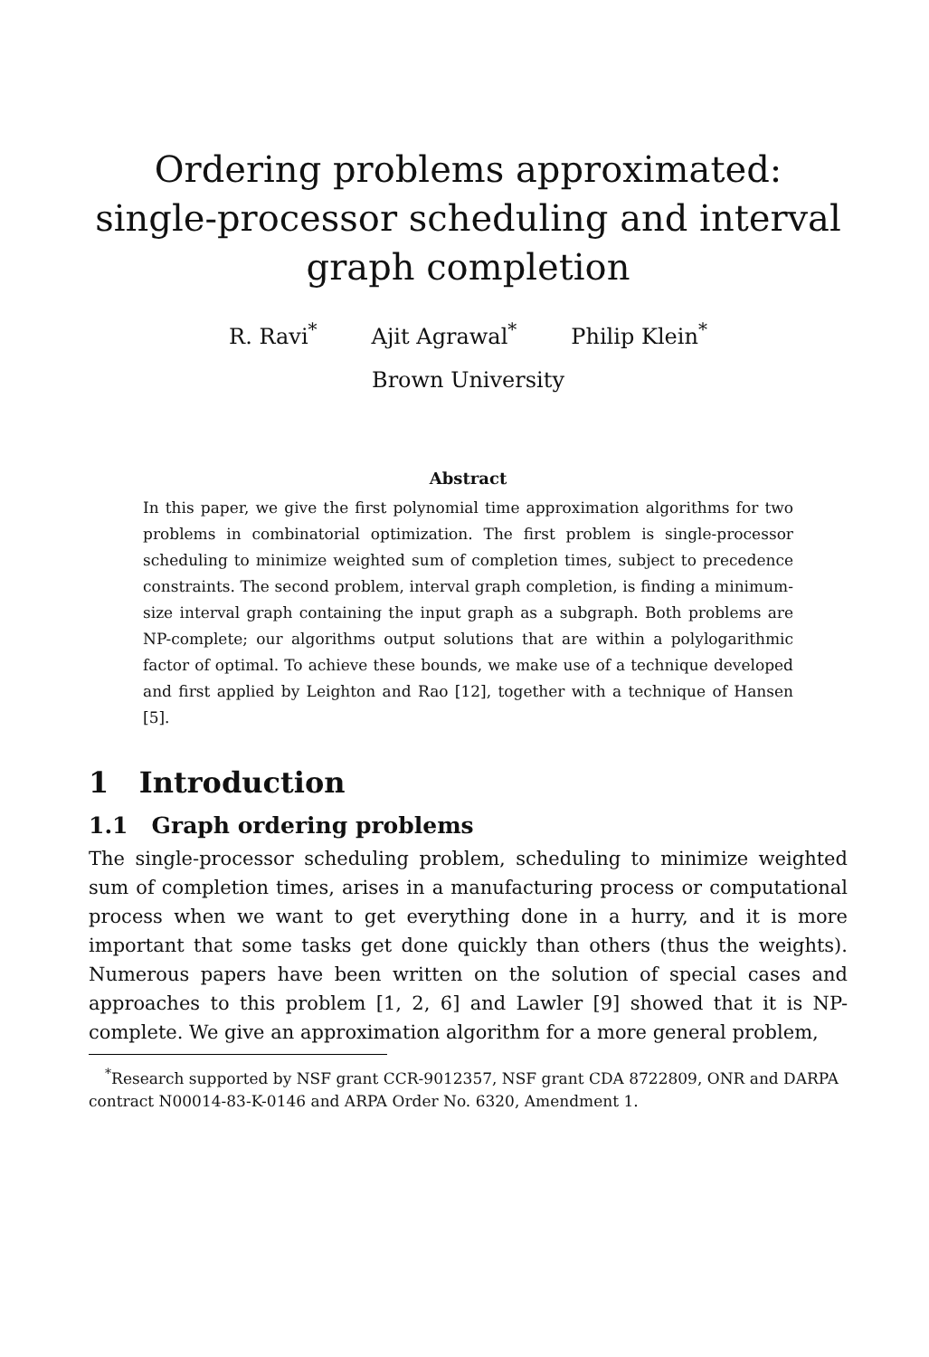Ordering problems approximated:
single-processor scheduling and interval
graph completion
R. Ravi<sup>*</sup> Ajit Agrawal<sup>*</sup> Philip Klein<sup>*</sup>
Brown University
Abstract
In this paper, we give the first polynomial time approximation algorithms for two problems in combinatorial optimization. The first problem is single-processor scheduling to minimize weighted sum of completion times, subject to precedence constraints. The second problem, interval graph completion, is finding a minimum-size interval graph containing the input graph as a subgraph. Both problems are NP-complete; our algorithms output solutions that are within a polylogarithmic factor of optimal. To achieve these bounds, we make use of a technique developed and first applied by Leighton and Rao [12], together with a technique of Hansen [5].
1 Introduction
1.1 Graph ordering problems
The single-processor scheduling problem, scheduling to minimize weighted sum of completion times, arises in a manufacturing process or computational process when we want to get everything done in a hurry, and it is more important that some tasks get done quickly than others (thus the weights). Numerous papers have been written on the solution of special cases and approaches to this problem [1, 2, 6] and Lawler [9] showed that it is NP-complete. We give an approximation algorithm for a more general problem,
<sup>*</sup> Research supported by NSF grant CCR-9012357, NSF grant CDA 8722809, ONR and DARPA contract N00014-83-K-0146 and ARPA Order No. 6320, Amendment 1.